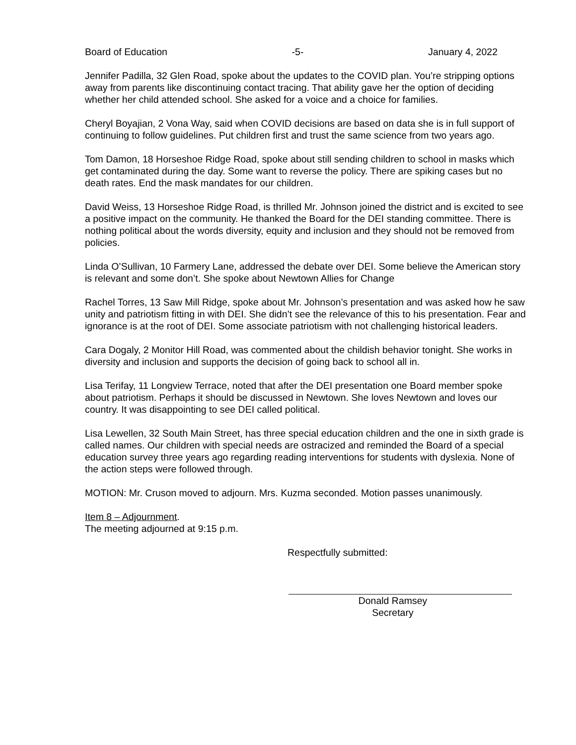Board of Education -5- January 4, 2022
Jennifer Padilla, 32 Glen Road, spoke about the updates to the COVID plan. You’re stripping options away from parents like discontinuing contact tracing. That ability gave her the option of deciding whether her child attended school. She asked for a voice and a choice for families.
Cheryl Boyajian, 2 Vona Way, said when COVID decisions are based on data she is in full support of continuing to follow guidelines. Put children first and trust the same science from two years ago.
Tom Damon, 18 Horseshoe Ridge Road, spoke about still sending children to school in masks which get contaminated during the day. Some want to reverse the policy. There are spiking cases but no death rates. End the mask mandates for our children.
David Weiss, 13 Horseshoe Ridge Road, is thrilled Mr. Johnson joined the district and is excited to see a positive impact on the community. He thanked the Board for the DEI standing committee. There is nothing political about the words diversity, equity and inclusion and they should not be removed from policies.
Linda O’Sullivan, 10 Farmery Lane, addressed the debate over DEI. Some believe the American story is relevant and some don’t. She spoke about Newtown Allies for Change
Rachel Torres, 13 Saw Mill Ridge, spoke about Mr. Johnson’s presentation and was asked how he saw unity and patriotism fitting in with DEI. She didn’t see the relevance of this to his presentation. Fear and ignorance is at the root of DEI. Some associate patriotism with not challenging historical leaders.
Cara Dogaly, 2 Monitor Hill Road, was commented about the childish behavior tonight. She works in diversity and inclusion and supports the decision of going back to school all in.
Lisa Terifay, 11 Longview Terrace, noted that after the DEI presentation one Board member spoke about patriotism. Perhaps it should be discussed in Newtown. She loves Newtown and loves our country. It was disappointing to see DEI called political.
Lisa Lewellen, 32 South Main Street, has three special education children and the one in sixth grade is called names. Our children with special needs are ostracized and reminded the Board of a special education survey three years ago regarding reading interventions for students with dyslexia. None of the action steps were followed through.
MOTION: Mr. Cruson moved to adjourn. Mrs. Kuzma seconded. Motion passes unanimously.
Item 8 – Adjournment.
The meeting adjourned at 9:15 p.m.
Respectfully submitted:
Donald Ramsey
Secretary